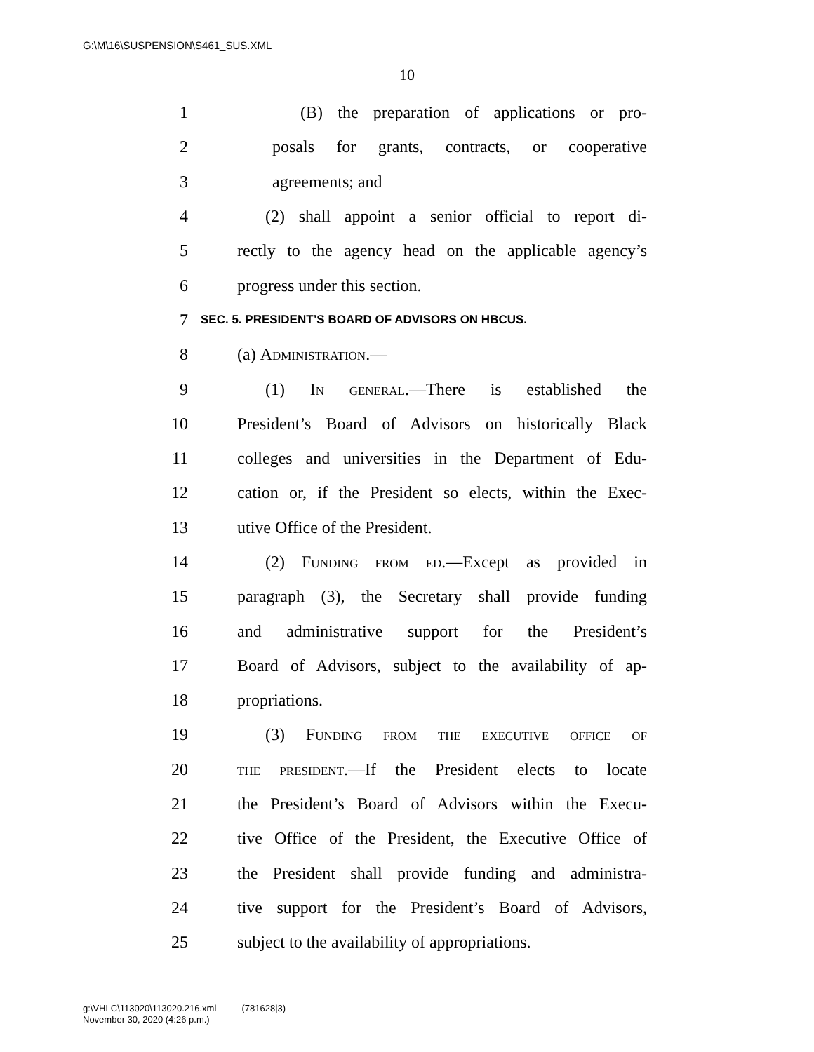G:\M\16\SUSPENSION\S461_SUS.XML
10
1 (B) the preparation of applications or pro-
2 posals for grants, contracts, or cooperative
3 agreements; and
4 (2) shall appoint a senior official to report di-
5 rectly to the agency head on the applicable agency’s
6 progress under this section.
7 SEC. 5. PRESIDENT’S BOARD OF ADVISORS ON HBCUS.
8 (a) Administration.—
9 (1) In general.—There is established the
10 President’s Board of Advisors on historically Black
11 colleges and universities in the Department of Edu-
12 cation or, if the President so elects, within the Exec-
13 utive Office of the President.
14 (2) Funding from ed.—Except as provided in
15 paragraph (3), the Secretary shall provide funding
16 and administrative support for the President’s
17 Board of Advisors, subject to the availability of ap-
18 propriations.
19 (3) Funding from the executive office of
20 the president.—If the President elects to locate
21 the President’s Board of Advisors within the Execu-
22 tive Office of the President, the Executive Office of
23 the President shall provide funding and administra-
24 tive support for the President’s Board of Advisors,
25 subject to the availability of appropriations.
g:\VHLC\113020\113020.216.xml (781628|3)
November 30, 2020 (4:26 p.m.)